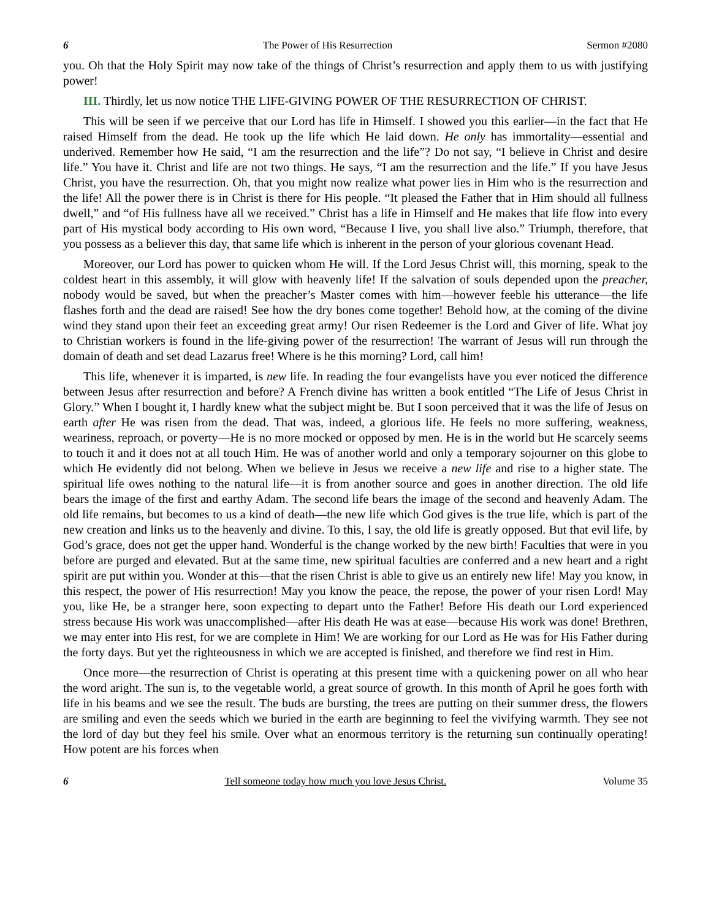6 The Power of His Resurrection Sermon #2080
you. Oh that the Holy Spirit may now take of the things of Christ’s resurrection and apply them to us with justifying power!
III. Thirdly, let us now notice THE LIFE-GIVING POWER OF THE RESURRECTION OF CHRIST.
This will be seen if we perceive that our Lord has life in Himself. I showed you this earlier—in the fact that He raised Himself from the dead. He took up the life which He laid down. He only has immortality—essential and underived. Remember how He said, “I am the resurrection and the life”? Do not say, “I believe in Christ and desire life.” You have it. Christ and life are not two things. He says, “I am the resurrection and the life.” If you have Jesus Christ, you have the resurrection. Oh, that you might now realize what power lies in Him who is the resurrection and the life! All the power there is in Christ is there for His people. “It pleased the Father that in Him should all fullness dwell,” and “of His fullness have all we received.” Christ has a life in Himself and He makes that life flow into every part of His mystical body according to His own word, “Because I live, you shall live also.” Triumph, therefore, that you possess as a believer this day, that same life which is inherent in the person of your glorious covenant Head.
Moreover, our Lord has power to quicken whom He will. If the Lord Jesus Christ will, this morning, speak to the coldest heart in this assembly, it will glow with heavenly life! If the salvation of souls depended upon the preacher, nobody would be saved, but when the preacher’s Master comes with him—however feeble his utterance—the life flashes forth and the dead are raised! See how the dry bones come together! Behold how, at the coming of the divine wind they stand upon their feet an exceeding great army! Our risen Redeemer is the Lord and Giver of life. What joy to Christian workers is found in the life-giving power of the resurrection! The warrant of Jesus will run through the domain of death and set dead Lazarus free! Where is he this morning? Lord, call him!
This life, whenever it is imparted, is new life. In reading the four evangelists have you ever noticed the difference between Jesus after resurrection and before? A French divine has written a book entitled “The Life of Jesus Christ in Glory.” When I bought it, I hardly knew what the subject might be. But I soon perceived that it was the life of Jesus on earth after He was risen from the dead. That was, indeed, a glorious life. He feels no more suffering, weakness, weariness, reproach, or poverty—He is no more mocked or opposed by men. He is in the world but He scarcely seems to touch it and it does not at all touch Him. He was of another world and only a temporary sojourner on this globe to which He evidently did not belong. When we believe in Jesus we receive a new life and rise to a higher state. The spiritual life owes nothing to the natural life—it is from another source and goes in another direction. The old life bears the image of the first and earthy Adam. The second life bears the image of the second and heavenly Adam. The old life remains, but becomes to us a kind of death—the new life which God gives is the true life, which is part of the new creation and links us to the heavenly and divine. To this, I say, the old life is greatly opposed. But that evil life, by God’s grace, does not get the upper hand. Wonderful is the change worked by the new birth! Faculties that were in you before are purged and elevated. But at the same time, new spiritual faculties are conferred and a new heart and a right spirit are put within you. Wonder at this—that the risen Christ is able to give us an entirely new life! May you know, in this respect, the power of His resurrection! May you know the peace, the repose, the power of your risen Lord! May you, like He, be a stranger here, soon expecting to depart unto the Father! Before His death our Lord experienced stress because His work was unaccomplished—after His death He was at ease—because His work was done! Brethren, we may enter into His rest, for we are complete in Him! We are working for our Lord as He was for His Father during the forty days. But yet the righteousness in which we are accepted is finished, and therefore we find rest in Him.
Once more—the resurrection of Christ is operating at this present time with a quickening power on all who hear the word aright. The sun is, to the vegetable world, a great source of growth. In this month of April he goes forth with life in his beams and we see the result. The buds are bursting, the trees are putting on their summer dress, the flowers are smiling and even the seeds which we buried in the earth are beginning to feel the vivifying warmth. They see not the lord of day but they feel his smile. Over what an enormous territory is the returning sun continually operating! How potent are his forces when
6 Tell someone today how much you love Jesus Christ. Volume 35